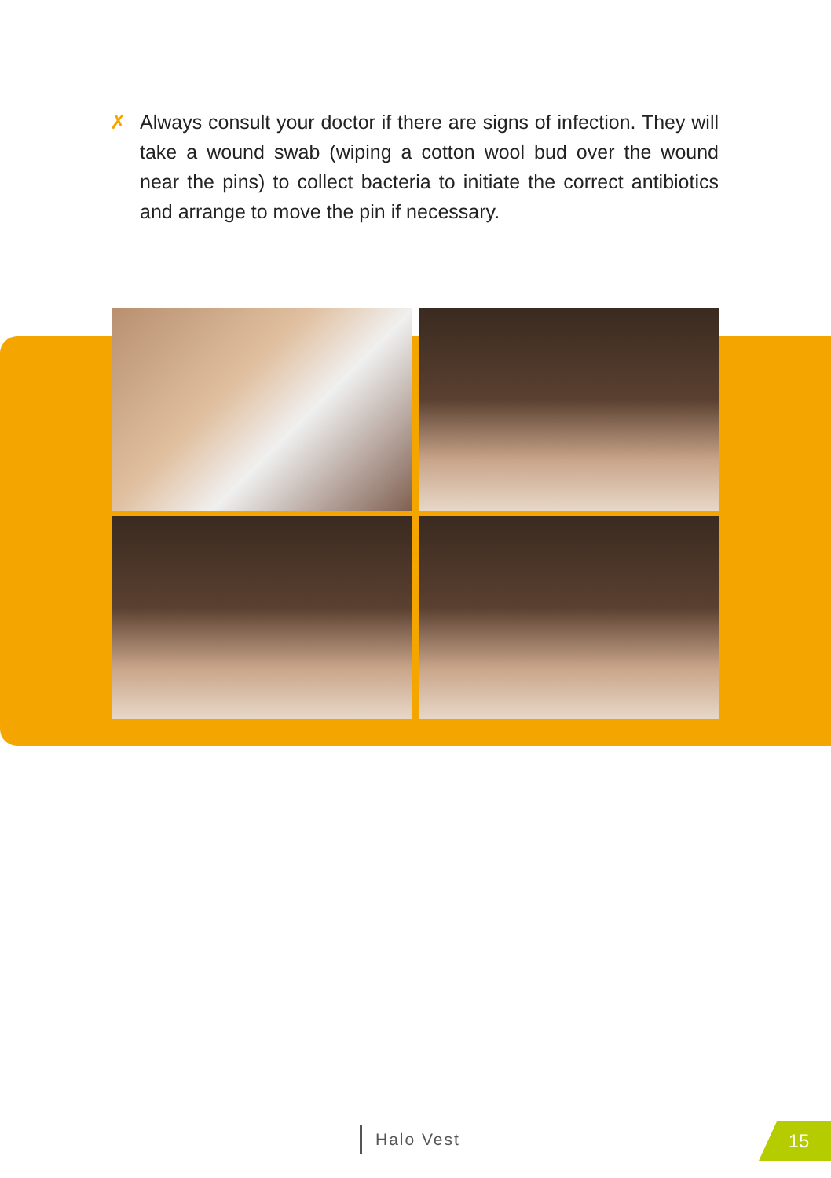✗ Always consult your doctor if there are signs of infection. They will take a wound swab (wiping a cotton wool bud over the wound near the pins) to collect bacteria to initiate the correct antibiotics and arrange to move the pin if necessary.
Halo Vest 15